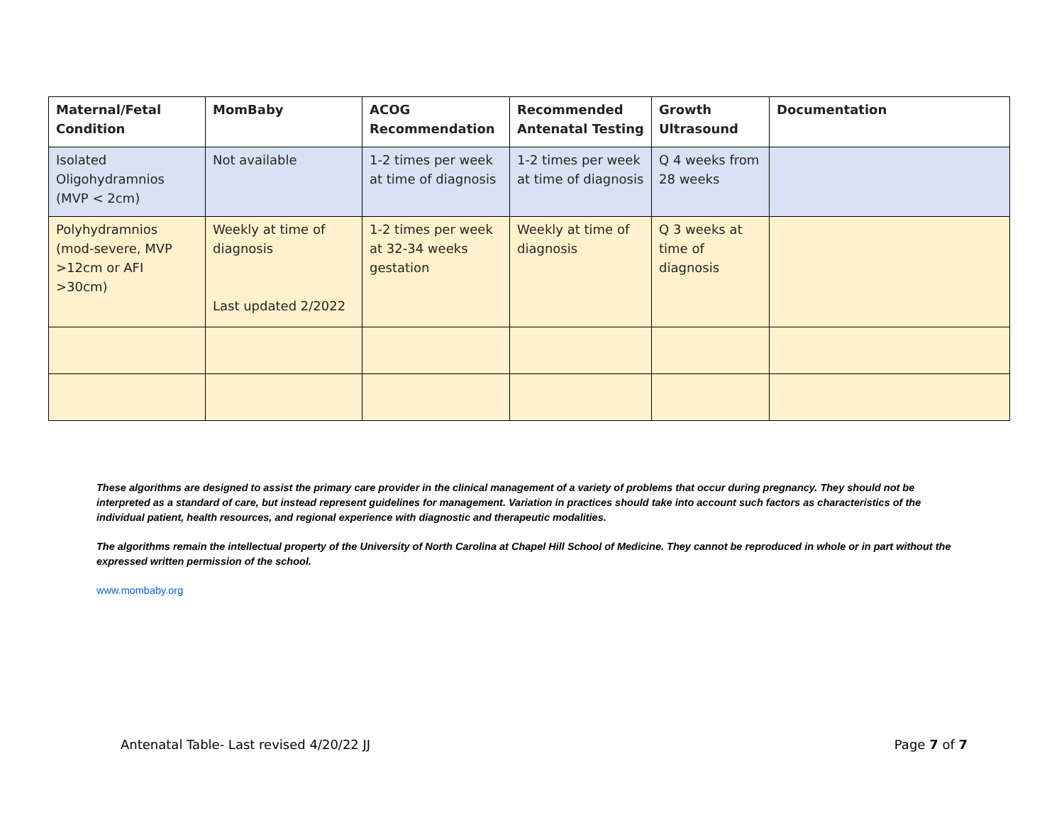| Maternal/Fetal Condition | MomBaby | ACOG Recommendation | Recommended Antenatal Testing | Growth Ultrasound | Documentation |
| --- | --- | --- | --- | --- | --- |
| Isolated Oligohydramnios (MVP < 2cm) | Not available | 1-2 times per week at time of diagnosis | 1-2 times per week at time of diagnosis | Q 4 weeks from 28 weeks | |
| Polyhydramnios (mod-severe, MVP >12cm or AFI >30cm) | Weekly at time of diagnosis Last updated 2/2022 | 1-2 times per week at 32-34 weeks gestation | Weekly at time of diagnosis | Q 3 weeks at time of diagnosis | |
These algorithms are designed to assist the primary care provider in the clinical management of a variety of problems that occur during pregnancy. They should not be interpreted as a standard of care, but instead represent guidelines for management. Variation in practices should take into account such factors as characteristics of the individual patient, health resources, and regional experience with diagnostic and therapeutic modalities.
The algorithms remain the intellectual property of the University of North Carolina at Chapel Hill School of Medicine. They cannot be reproduced in whole or in part without the expressed written permission of the school.
www.mombaby.org
Antenatal Table- Last revised 4/20/22 JJ Page 7 of 7